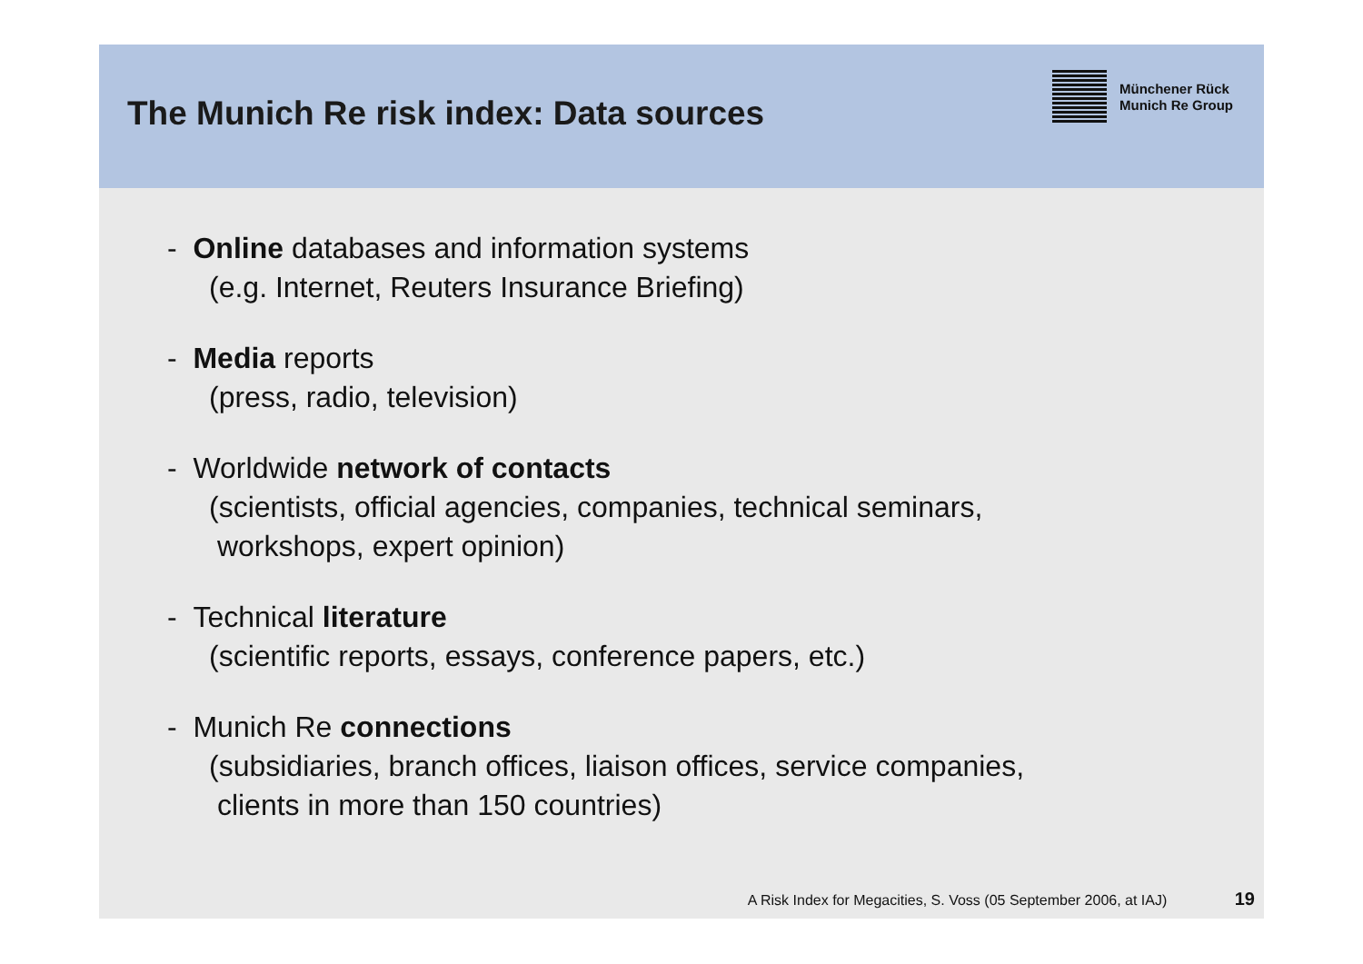The Munich Re risk index: Data sources
Münchener Rück
Munich Re Group
- Online databases and information systems
(e.g. Internet, Reuters Insurance Briefing)
- Media reports
(press, radio, television)
- Worldwide network of contacts
(scientists, official agencies, companies, technical seminars,
workshops, expert opinion)
- Technical literature
(scientific reports, essays, conference papers, etc.)
- Munich Re connections
(subsidiaries, branch offices, liaison offices, service companies,
clients in more than 150 countries)
A Risk Index for Megacities, S. Voss (05 September 2006, at IAJ) 19